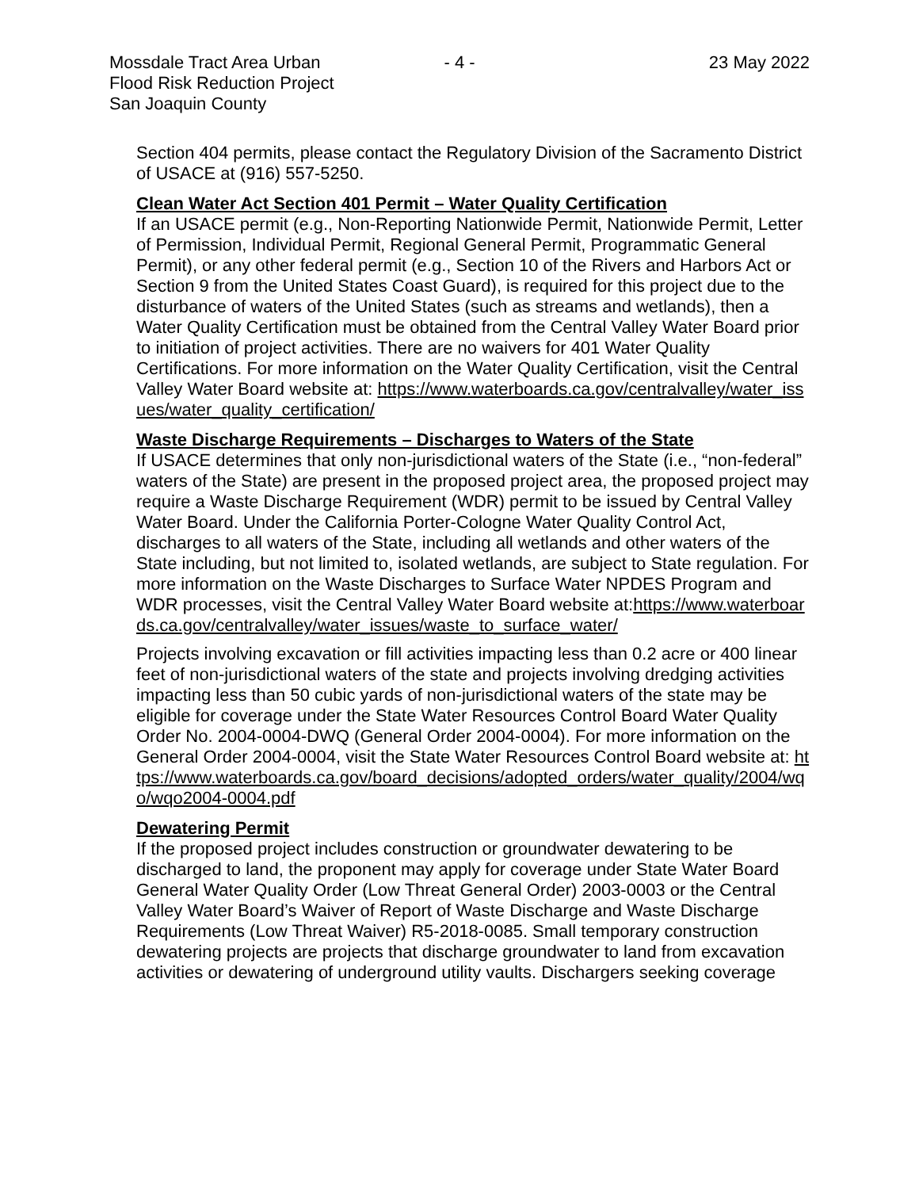Mossdale Tract Area Urban
Flood Risk Reduction Project
San Joaquin County
- 4 - 23 May 2022
Section 404 permits, please contact the Regulatory Division of the Sacramento District of USACE at (916) 557-5250.
Clean Water Act Section 401 Permit – Water Quality Certification
If an USACE permit (e.g., Non-Reporting Nationwide Permit, Nationwide Permit, Letter of Permission, Individual Permit, Regional General Permit, Programmatic General Permit), or any other federal permit (e.g., Section 10 of the Rivers and Harbors Act or Section 9 from the United States Coast Guard), is required for this project due to the disturbance of waters of the United States (such as streams and wetlands), then a Water Quality Certification must be obtained from the Central Valley Water Board prior to initiation of project activities. There are no waivers for 401 Water Quality Certifications. For more information on the Water Quality Certification, visit the Central Valley Water Board website at: https://www.waterboards.ca.gov/centralvalley/water_issues/water_quality_certification/
Waste Discharge Requirements – Discharges to Waters of the State
If USACE determines that only non-jurisdictional waters of the State (i.e., “non-federal” waters of the State) are present in the proposed project area, the proposed project may require a Waste Discharge Requirement (WDR) permit to be issued by Central Valley Water Board. Under the California Porter-Cologne Water Quality Control Act, discharges to all waters of the State, including all wetlands and other waters of the State including, but not limited to, isolated wetlands, are subject to State regulation. For more information on the Waste Discharges to Surface Water NPDES Program and WDR processes, visit the Central Valley Water Board website at:https://www.waterboards.ca.gov/centralvalley/water_issues/waste_to_surface_water/
Projects involving excavation or fill activities impacting less than 0.2 acre or 400 linear feet of non-jurisdictional waters of the state and projects involving dredging activities impacting less than 50 cubic yards of non-jurisdictional waters of the state may be eligible for coverage under the State Water Resources Control Board Water Quality Order No. 2004-0004-DWQ (General Order 2004-0004). For more information on the General Order 2004-0004, visit the State Water Resources Control Board website at: https://www.waterboards.ca.gov/board_decisions/adopted_orders/water_quality/2004/wqo/wqo2004-0004.pdf
Dewatering Permit
If the proposed project includes construction or groundwater dewatering to be discharged to land, the proponent may apply for coverage under State Water Board General Water Quality Order (Low Threat General Order) 2003-0003 or the Central Valley Water Board’s Waiver of Report of Waste Discharge and Waste Discharge Requirements (Low Threat Waiver) R5-2018-0085. Small temporary construction dewatering projects are projects that discharge groundwater to land from excavation activities or dewatering of underground utility vaults. Dischargers seeking coverage